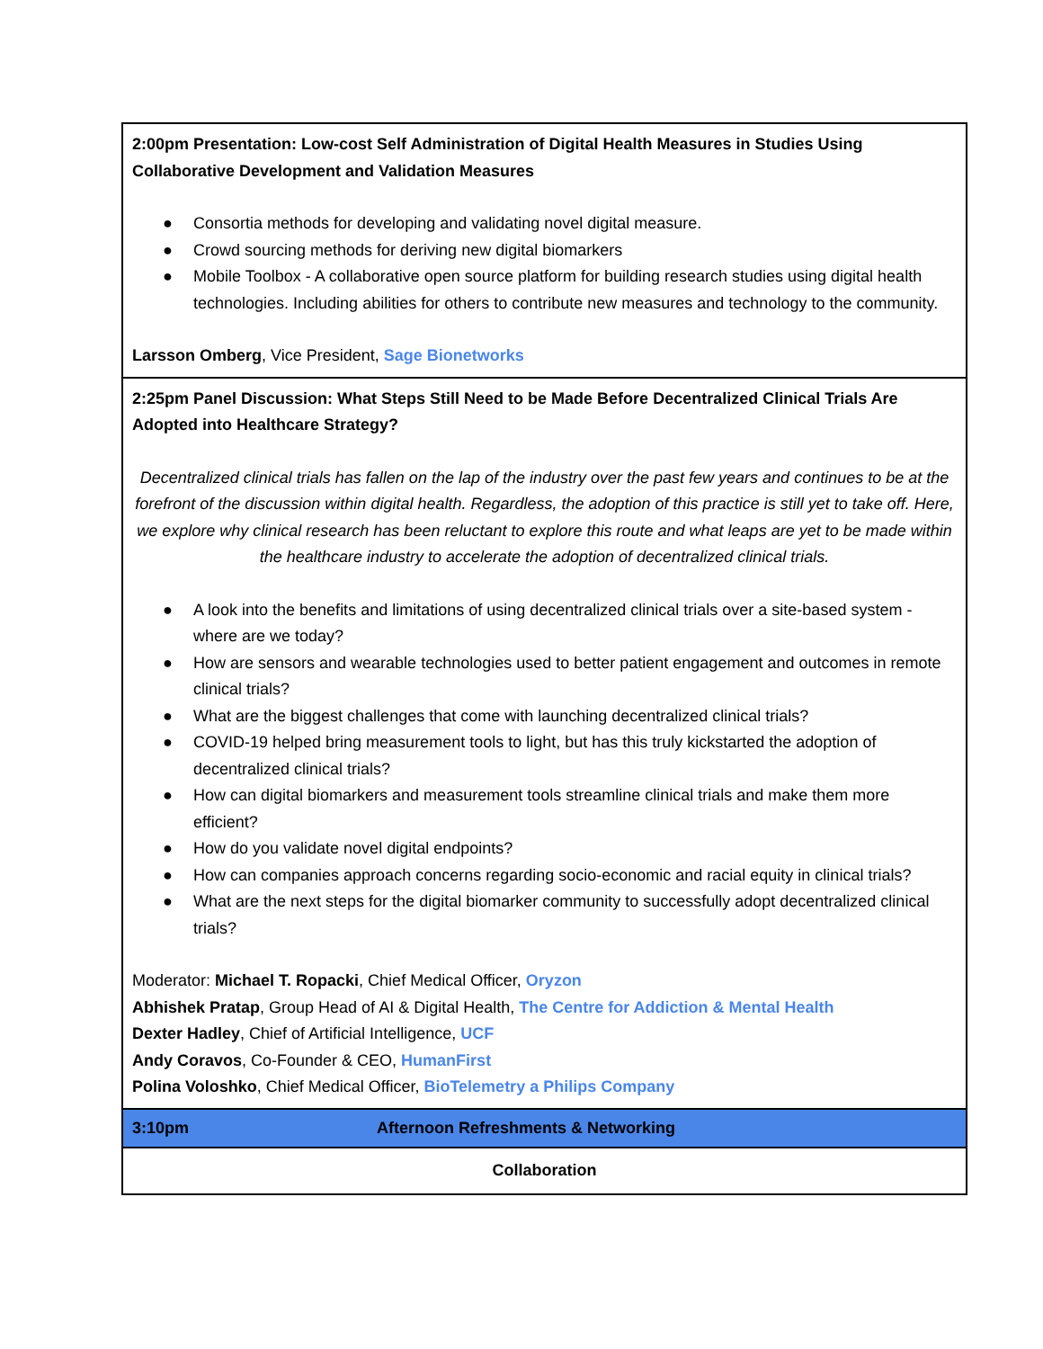| 2:00pm Presentation: Low-cost Self Administration of Digital Health Measures in Studies Using Collaborative Development and Validation Measures ● Consortia methods for developing and validating novel digital measure. ● Crowd sourcing methods for deriving new digital biomarkers ● Mobile Toolbox - A collaborative open source platform for building research studies using digital health technologies. Including abilities for others to contribute new measures and technology to the community. Larsson Omberg , Vice President, Sage Bionetworks |
| 2:25pm Panel Discussion: What Steps Still Need to be Made Before Decentralized Clinical Trials Are Adopted into Healthcare Strategy? Decentralized clinical trials has fallen on the lap of the industry over the past few years and continues to be at the forefront of the discussion within digital health. Regardless, the adoption of this practice is still yet to take off. Here, we explore why clinical research has been reluctant to explore this route and what leaps are yet to be made within the healthcare industry to accelerate the adoption of decentralized clinical trials. ● A look into the benefits and limitations of using decentralized clinical trials over a site-based system - where are we today? ● How are sensors and wearable technologies used to better patient engagement and outcomes in remote clinical trials? ● What are the biggest challenges that come with launching decentralized clinical trials? ● COVID-19 helped bring measurement tools to light, but has this truly kickstarted the adoption of decentralized clinical trials? ● How can digital biomarkers and measurement tools streamline clinical trials and make them more efficient? ● How do you validate novel digital endpoints? ● How can companies approach concerns regarding socio-economic and racial equity in clinical trials? ● What are the next steps for the digital biomarker community to successfully adopt decentralized clinical trials? Moderator: Michael T. Ropacki , Chief Medical Officer, Oryzon Abhishek Pratap , Group Head of AI & Digital Health, The Centre for Addiction & Mental Health Dexter Hadley , Chief of Artificial Intelligence, UCF Andy Coravos , Co-Founder & CEO, HumanFirst Polina Voloshko , Chief Medical Officer, BioTelemetry a Philips Company |
| 3:10pm Afternoon Refreshments & Networking |
| Collaboration |